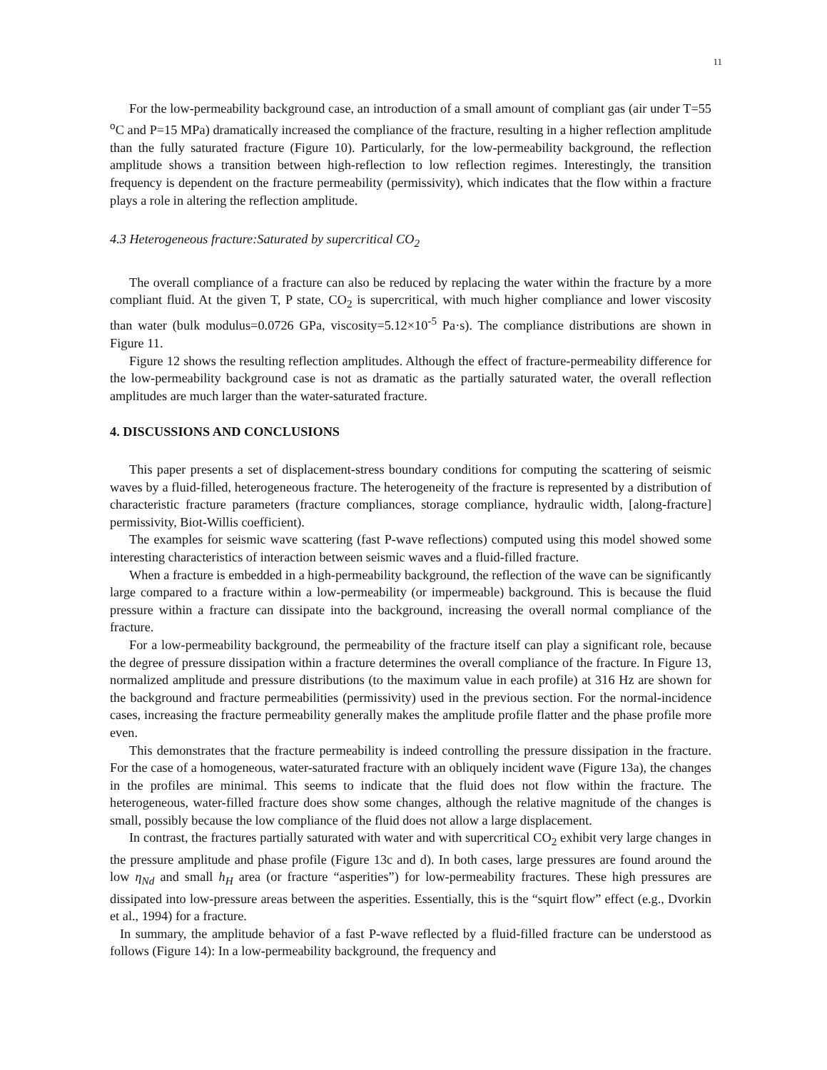11
For the low-permeability background case, an introduction of a small amount of compliant gas (air under T=55 <sup>o</sup>C and P=15 MPa) dramatically increased the compliance of the fracture, resulting in a higher reflection amplitude than the fully saturated fracture (Figure 10). Particularly, for the low-permeability background, the reflection amplitude shows a transition between high-reflection to low reflection regimes. Interestingly, the transition frequency is dependent on the fracture permeability (permissivity), which indicates that the flow within a fracture plays a role in altering the reflection amplitude.
4.3 Heterogeneous fracture:Saturated by supercritical CO<sub>2</sub>
The overall compliance of a fracture can also be reduced by replacing the water within the fracture by a more compliant fluid. At the given T, P state, CO<sub>2</sub> is supercritical, with much higher compliance and lower viscosity than water (bulk modulus=0.0726 GPa, viscosity=5.12×10<sup>-5</sup> Pa·s). The compliance distributions are shown in Figure 11.
Figure 12 shows the resulting reflection amplitudes. Although the effect of fracture-permeability difference for the low-permeability background case is not as dramatic as the partially saturated water, the overall reflection amplitudes are much larger than the water-saturated fracture.
4. DISCUSSIONS AND CONCLUSIONS
This paper presents a set of displacement-stress boundary conditions for computing the scattering of seismic waves by a fluid-filled, heterogeneous fracture. The heterogeneity of the fracture is represented by a distribution of characteristic fracture parameters (fracture compliances, storage compliance, hydraulic width, [along-fracture] permissivity, Biot-Willis coefficient).
The examples for seismic wave scattering (fast P-wave reflections) computed using this model showed some interesting characteristics of interaction between seismic waves and a fluid-filled fracture.
When a fracture is embedded in a high-permeability background, the reflection of the wave can be significantly large compared to a fracture within a low-permeability (or impermeable) background. This is because the fluid pressure within a fracture can dissipate into the background, increasing the overall normal compliance of the fracture.
For a low-permeability background, the permeability of the fracture itself can play a significant role, because the degree of pressure dissipation within a fracture determines the overall compliance of the fracture. In Figure 13, normalized amplitude and pressure distributions (to the maximum value in each profile) at 316 Hz are shown for the background and fracture permeabilities (permissivity) used in the previous section. For the normal-incidence cases, increasing the fracture permeability generally makes the amplitude profile flatter and the phase profile more even.
This demonstrates that the fracture permeability is indeed controlling the pressure dissipation in the fracture. For the case of a homogeneous, water-saturated fracture with an obliquely incident wave (Figure 13a), the changes in the profiles are minimal. This seems to indicate that the fluid does not flow within the fracture. The heterogeneous, water-filled fracture does show some changes, although the relative magnitude of the changes is small, possibly because the low compliance of the fluid does not allow a large displacement.
In contrast, the fractures partially saturated with water and with supercritical CO<sub>2</sub> exhibit very large changes in the pressure amplitude and phase profile (Figure 13c and d). In both cases, large pressures are found around the low η<sub>Nd</sub> and small h<sub>H</sub> area (or fracture “asperities”) for low-permeability fractures. These high pressures are dissipated into low-pressure areas between the asperities. Essentially, this is the “squirt flow” effect (e.g., Dvorkin et al., 1994) for a fracture.
In summary, the amplitude behavior of a fast P-wave reflected by a fluid-filled fracture can be understood as follows (Figure 14): In a low-permeability background, the frequency and